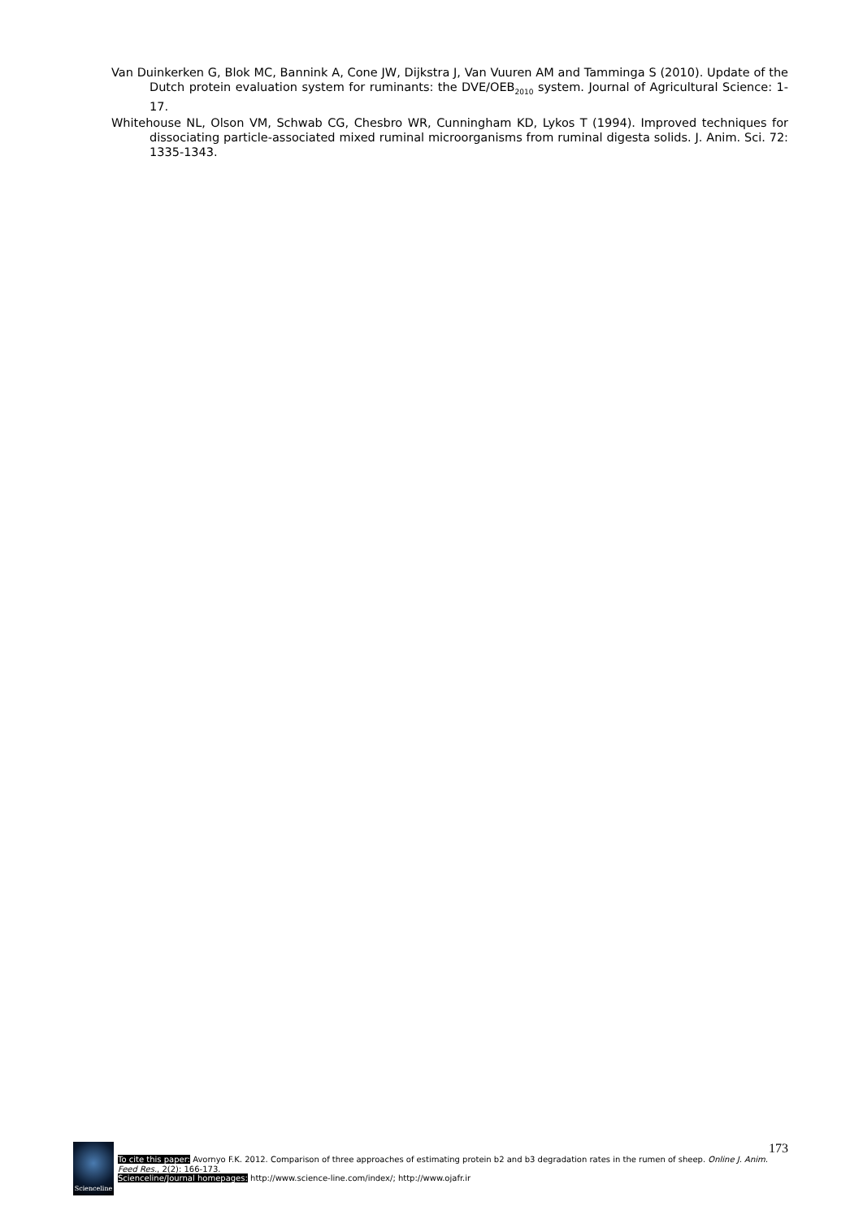Van Duinkerken G, Blok MC, Bannink A, Cone JW, Dijkstra J, Van Vuuren AM and Tamminga S (2010). Update of the Dutch protein evaluation system for ruminants: the DVE/OEB<sub>2010</sub> system. Journal of Agricultural Science: 1-17.
Whitehouse NL, Olson VM, Schwab CG, Chesbro WR, Cunningham KD, Lykos T (1994). Improved techniques for dissociating particle-associated mixed ruminal microorganisms from ruminal digesta solids. J. Anim. Sci. 72: 1335-1343.
Scienceline
173
To cite this paper: Avornyo F.K. 2012. Comparison of three approaches of estimating protein b2 and b3 degradation rates in the rumen of sheep. Online J. Anim. Feed Res., 2(2): 166-173.
Scienceline/Journal homepages: http://www.science-line.com/index/; http://www.ojafr.ir